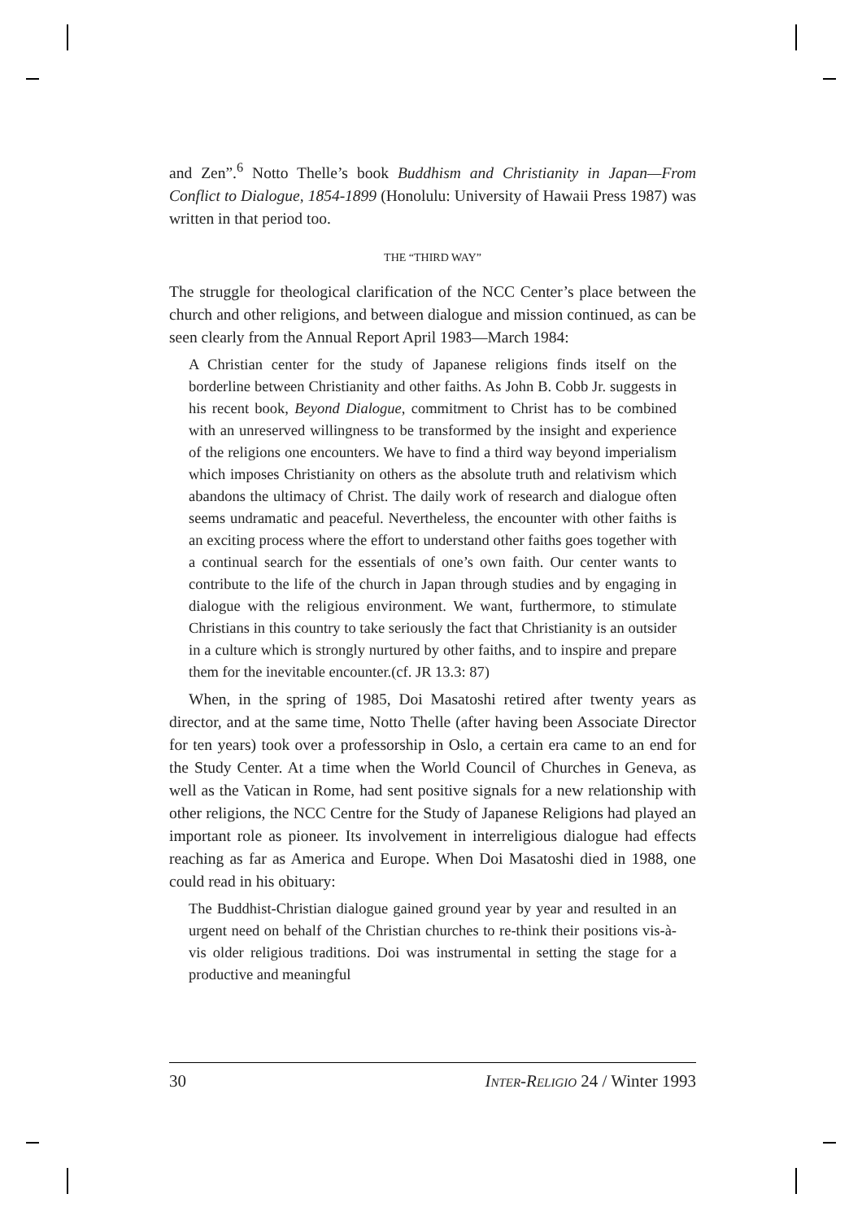and Zen”.<sup>6</sup> Notto Thelle’s book Buddhism and Christianity in Japan—From Conflict to Dialogue, 1854-1899 (Honolulu: University of Hawaii Press 1987) was written in that period too.
THE “THIRD WAY”
The struggle for theological clarification of the NCC Center’s place between the church and other religions, and between dialogue and mission continued, as can be seen clearly from the Annual Report April 1983—March 1984:
A Christian center for the study of Japanese religions finds itself on the borderline between Christianity and other faiths. As John B. Cobb Jr. suggests in his recent book, Beyond Dialogue, commitment to Christ has to be combined with an unreserved willingness to be transformed by the insight and experience of the religions one encounters. We have to find a third way beyond imperialism which imposes Christianity on others as the absolute truth and relativism which abandons the ultimacy of Christ. The daily work of research and dialogue often seems undramatic and peaceful. Nevertheless, the encounter with other faiths is an exciting process where the effort to understand other faiths goes together with a continual search for the essentials of one’s own faith. Our center wants to contribute to the life of the church in Japan through studies and by engaging in dialogue with the religious environment. We want, furthermore, to stimulate Christians in this country to take seriously the fact that Christianity is an outsider in a culture which is strongly nurtured by other faiths, and to inspire and prepare them for the inevitable encounter.(cf. JR 13.3: 87)
When, in the spring of 1985, Doi Masatoshi retired after twenty years as director, and at the same time, Notto Thelle (after having been Associate Director for ten years) took over a professorship in Oslo, a certain era came to an end for the Study Center. At a time when the World Council of Churches in Geneva, as well as the Vatican in Rome, had sent positive signals for a new relationship with other religions, the NCC Centre for the Study of Japanese Religions had played an important role as pioneer. Its involvement in interreligious dialogue had effects reaching as far as America and Europe. When Doi Masatoshi died in 1988, one could read in his obituary:
The Buddhist-Christian dialogue gained ground year by year and resulted in an urgent need on behalf of the Christian churches to re-think their positions vis-à-vis older religious traditions. Doi was instrumental in setting the stage for a productive and meaningful
30 INTER-RELIGIO 24 / Winter 1993